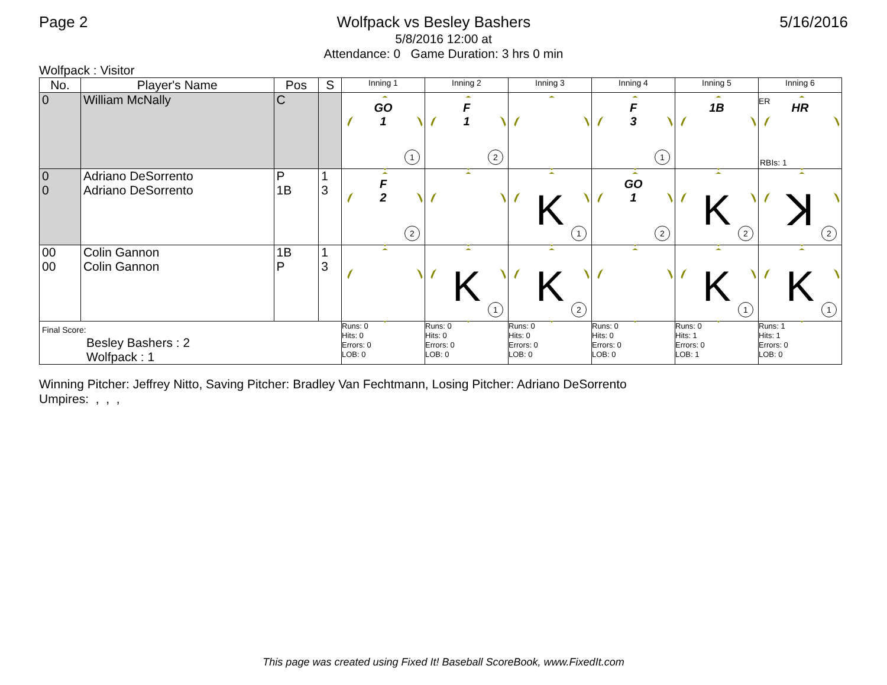Page 2 Wolfpack vs Besley Bashers 5/16/2016
5/8/2016 12:00 at
Attendance: 0 Game Duration: 3 hrs 0 min
Wolfpack : Visitor
| No. | Player's Name | Pos | S | Inning 1 | Inning 2 | Inning 3 | Inning 4 | Inning 5 | Inning 6 |
| --- | --- | --- | --- | --- | --- | --- | --- | --- | --- |
| 0 | William McNally | C | | GO 1 1 | F 1 2 | | F 3 1 | 1B | ER HR RBIs: 1 |
| 0 0 | Adriano DeSorrento Adriano DeSorrento | P 1B | 1 3 | F 2 2 | | K 1 | GO 1 2 | K 2 | ꓘ 2 |
| 00 00 | Colin Gannon Colin Gannon | 1B P | 1 3 | | K 1 | K 2 | | K 1 | K 1 |
| Final Score: Besley Bashers : 2 Wolfpack : 1 | | | | Runs: 0 Hits: 0 Errors: 0 LOB: 0 | Runs: 0 Hits: 0 Errors: 0 LOB: 0 | Runs: 0 Hits: 0 Errors: 0 LOB: 0 | Runs: 0 Hits: 0 Errors: 0 LOB: 0 | Runs: 0 Hits: 1 Errors: 0 LOB: 1 | Runs: 1 Hits: 1 Errors: 0 LOB: 0 |
Winning Pitcher: Jeffrey Nitto, Saving Pitcher: Bradley Van Fechtmann, Losing Pitcher: Adriano DeSorrento
Umpires: , , ,
This page was created using Fixed It! Baseball ScoreBook, www.FixedIt.com